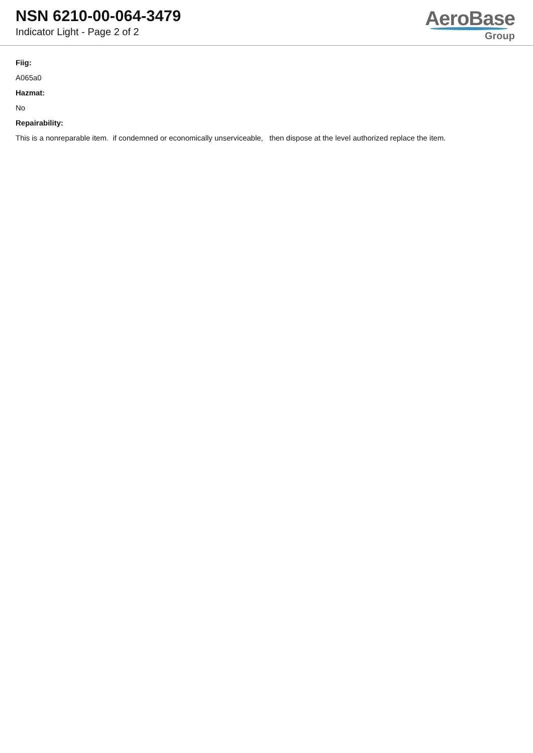NSN 6210-00-064-3479
Indicator Light - Page 2 of 2
AeroBase
Group
Fiig:
A065a0
Hazmat:
No
Repairability:
This is a nonreparable item. if condemned or economically unserviceable, then dispose at the level authorized replace the item.